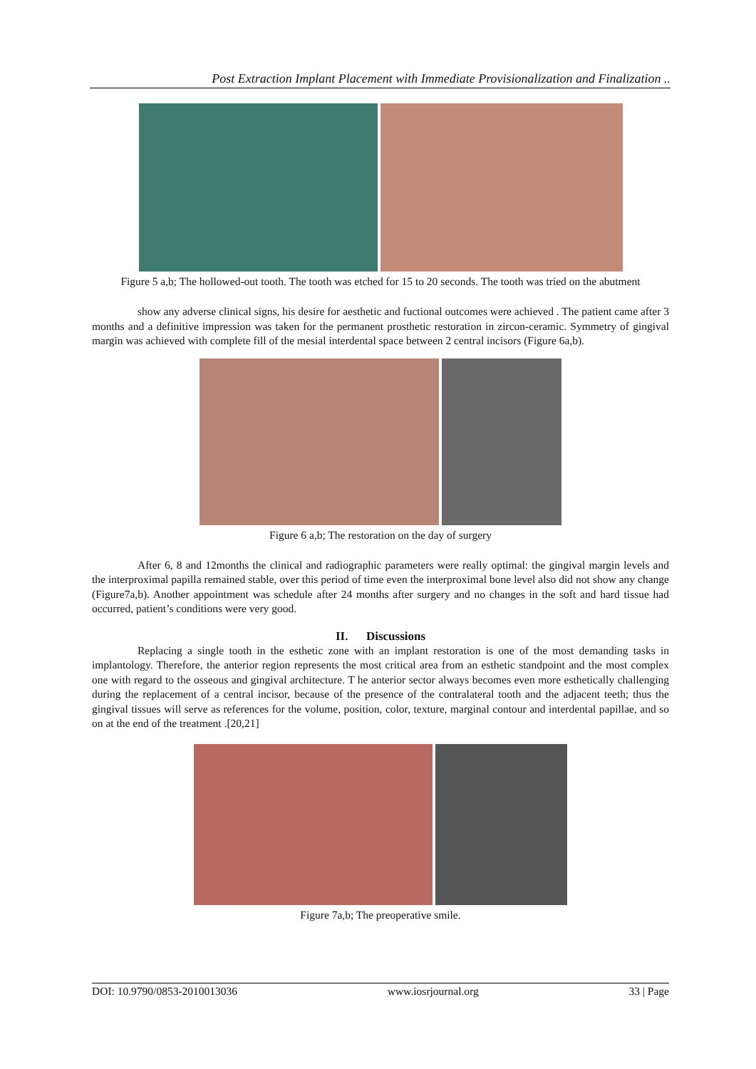Post Extraction Implant Placement with Immediate Provisionalization and Finalization ..
Figure 5 a,b; The hollowed-out tooth. The tooth was etched for 15 to 20 seconds. The tooth was tried on the abutment
show any adverse clinical signs, his desire for aesthetic and fuctional outcomes were achieved . The patient came after 3 months and a definitive impression was taken for the permanent prosthetic restoration in zircon-ceramic. Symmetry of gingival margin was achieved with complete fill of the mesial interdental space between 2 central incisors (Figure 6a,b).
Figure 6 a,b; The restoration on the day of surgery
After 6, 8 and 12months the clinical and radiographic parameters were really optimal: the gingival margin levels and the interproximal papilla remained stable, over this period of time even the interproximal bone level also did not show any change (Figure7a,b). Another appointment was schedule after 24 months after surgery and no changes in the soft and hard tissue had occurred, patient’s conditions were very good.
II. Discussions
Replacing a single tooth in the esthetic zone with an implant restoration is one of the most demanding tasks in implantology. Therefore, the anterior region represents the most critical area from an esthetic standpoint and the most complex one with regard to the osseous and gingival architecture. T he anterior sector always becomes even more esthetically challenging during the replacement of a central incisor, because of the presence of the contralateral tooth and the adjacent teeth; thus the gingival tissues will serve as references for the volume, position, color, texture, marginal contour and interdental papillae, and so on at the end of the treatment .[20,21]
Figure 7a,b; The preoperative smile.
DOI: 10.9790/0853-2010013036 www.iosrjournal.org 33 | Page